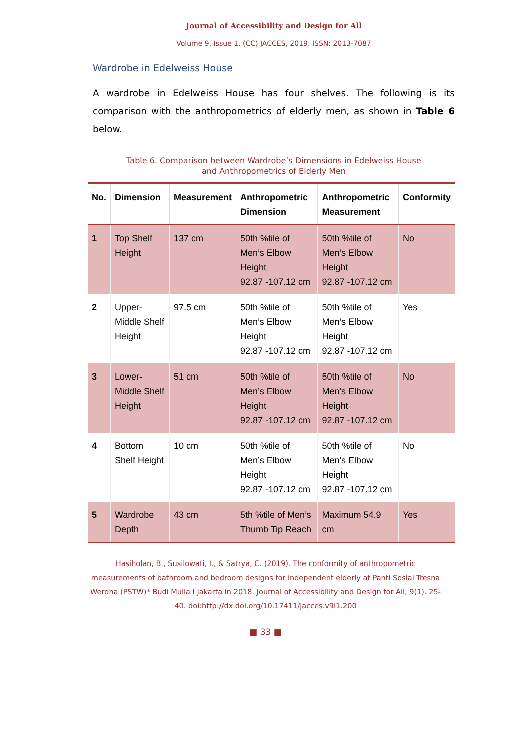Journal of Accessibility and Design for All
Volume 9, Issue 1. (CC) JACCES, 2019. ISSN: 2013-7087
Wardrobe in Edelweiss House
A wardrobe in Edelweiss House has four shelves. The following is its comparison with the anthropometrics of elderly men, as shown in Table 6 below.
Table 6. Comparison between Wardrobe’s Dimensions in Edelweiss House
and Anthropometrics of Elderly Men
| No. | Dimension | Measurement | Anthropometric Dimension | Anthropometric Measurement | Conformity |
| --- | --- | --- | --- | --- | --- |
| 1 | Top Shelf Height | 137 cm | 50th %tile of Men’s Elbow Height 92.87 -107.12 cm | 50th %tile of Men’s Elbow Height 92.87 -107.12 cm | No |
| 2 | Upper-Middle Shelf Height | 97.5 cm | 50th %tile of Men’s Elbow Height 92.87 -107.12 cm | 50th %tile of Men’s Elbow Height 92.87 -107.12 cm | Yes |
| 3 | Lower-Middle Shelf Height | 51 cm | 50th %tile of Men’s Elbow Height 92.87 -107.12 cm | 50th %tile of Men’s Elbow Height 92.87 -107.12 cm | No |
| 4 | Bottom Shelf Height | 10 cm | 50th %tile of Men’s Elbow Height 92.87 -107.12 cm | 50th %tile of Men’s Elbow Height 92.87 -107.12 cm | No |
| 5 | Wardrobe Depth | 43 cm | 5th %tile of Men’s Thumb Tip Reach | Maximum 54.9 cm | Yes |
Hasiholan, B., Susilowati, I., & Satrya, C. (2019). The conformity of anthropometric
measurements of bathroom and bedroom designs for independent elderly at Panti Sosial Tresna
Werdha (PSTW)* Budi Mulia I Jakarta in 2018. Journal of Accessibility and Design for All, 9(1). 25-
40. doi:http://dx.doi.org/10.17411/jacces.v9i1.200
■ 33 ■